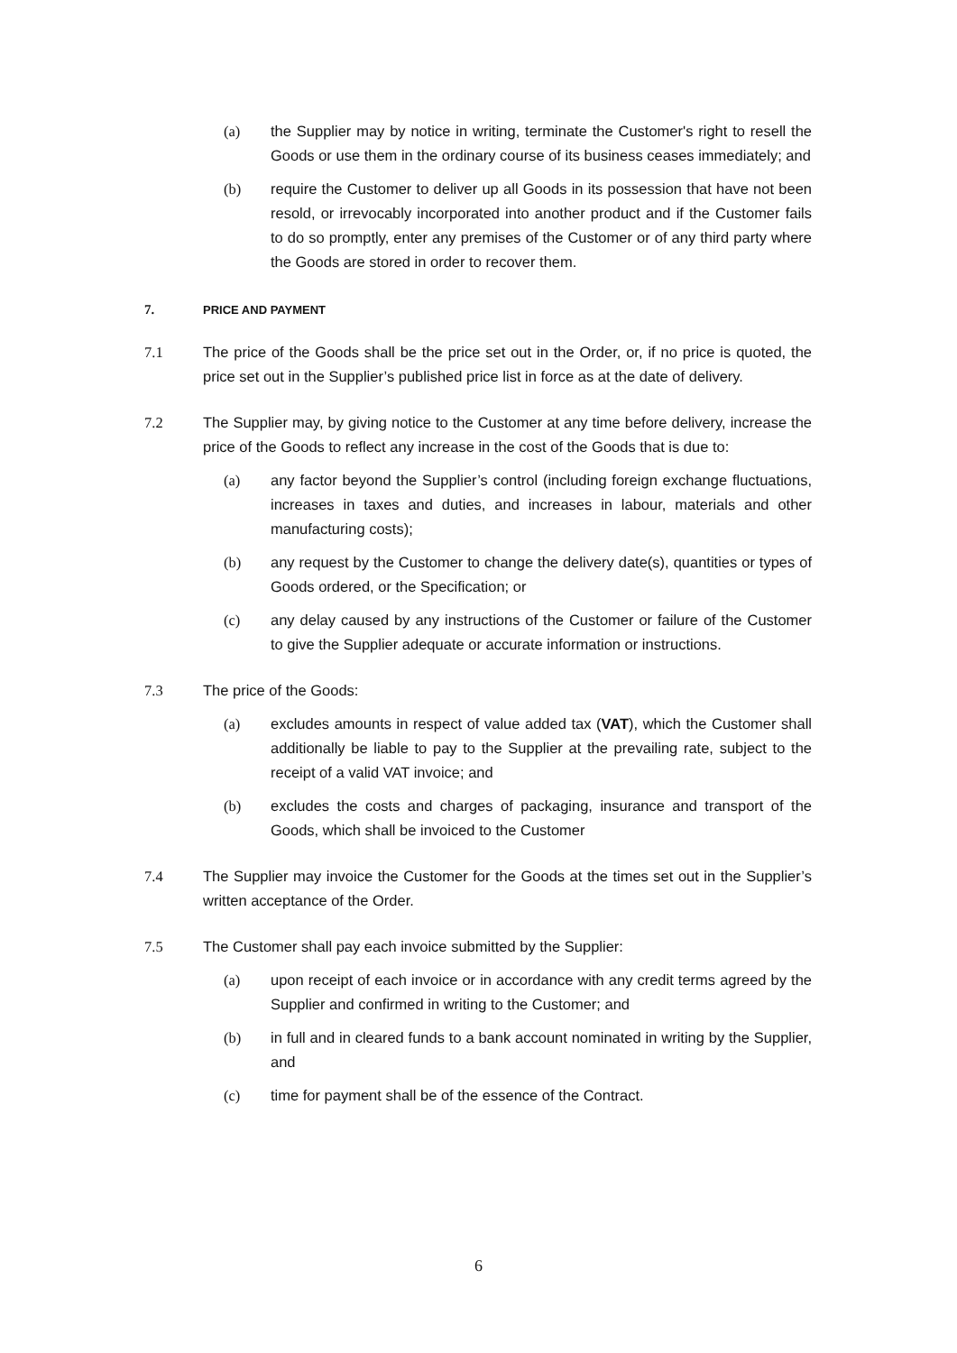(a) the Supplier may by notice in writing, terminate the Customer's right to resell the Goods or use them in the ordinary course of its business ceases immediately; and
(b) require the Customer to deliver up all Goods in its possession that have not been resold, or irrevocably incorporated into another product and if the Customer fails to do so promptly, enter any premises of the Customer or of any third party where the Goods are stored in order to recover them.
7. PRICE AND PAYMENT
7.1 The price of the Goods shall be the price set out in the Order, or, if no price is quoted, the price set out in the Supplier’s published price list in force as at the date of delivery.
7.2 The Supplier may, by giving notice to the Customer at any time before delivery, increase the price of the Goods to reflect any increase in the cost of the Goods that is due to:
(a) any factor beyond the Supplier’s control (including foreign exchange fluctuations, increases in taxes and duties, and increases in labour, materials and other manufacturing costs);
(b) any request by the Customer to change the delivery date(s), quantities or types of Goods ordered, or the Specification; or
(c) any delay caused by any instructions of the Customer or failure of the Customer to give the Supplier adequate or accurate information or instructions.
7.3 The price of the Goods:
(a) excludes amounts in respect of value added tax (VAT), which the Customer shall additionally be liable to pay to the Supplier at the prevailing rate, subject to the receipt of a valid VAT invoice; and
(b) excludes the costs and charges of packaging, insurance and transport of the Goods, which shall be invoiced to the Customer
7.4 The Supplier may invoice the Customer for the Goods at the times set out in the Supplier’s written acceptance of the Order.
7.5 The Customer shall pay each invoice submitted by the Supplier:
(a) upon receipt of each invoice or in accordance with any credit terms agreed by the Supplier and confirmed in writing to the Customer; and
(b) in full and in cleared funds to a bank account nominated in writing by the Supplier, and
(c) time for payment shall be of the essence of the Contract.
6